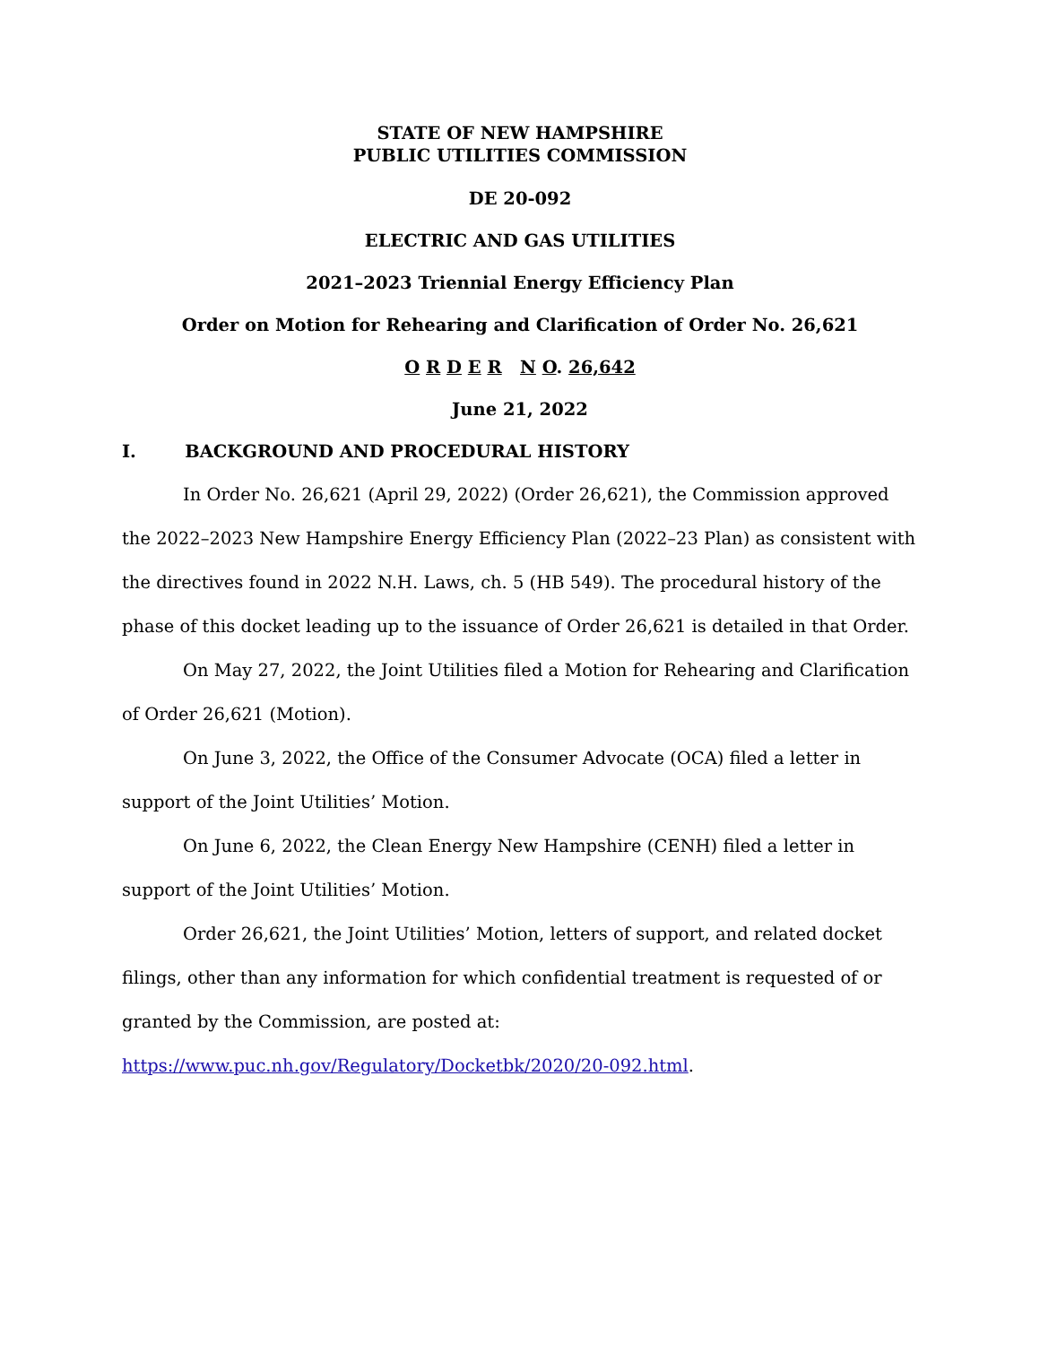STATE OF NEW HAMPSHIRE
PUBLIC UTILITIES COMMISSION
DE 20-092
ELECTRIC AND GAS UTILITIES
2021–2023 Triennial Energy Efficiency Plan
Order on Motion for Rehearing and Clarification of Order No. 26,621
O R D E R N O. 26,642
June 21, 2022
I. BACKGROUND AND PROCEDURAL HISTORY
In Order No. 26,621 (April 29, 2022) (Order 26,621), the Commission approved the 2022–2023 New Hampshire Energy Efficiency Plan (2022–23 Plan) as consistent with the directives found in 2022 N.H. Laws, ch. 5 (HB 549). The procedural history of the phase of this docket leading up to the issuance of Order 26,621 is detailed in that Order.
On May 27, 2022, the Joint Utilities filed a Motion for Rehearing and Clarification of Order 26,621 (Motion).
On June 3, 2022, the Office of the Consumer Advocate (OCA) filed a letter in support of the Joint Utilities’ Motion.
On June 6, 2022, the Clean Energy New Hampshire (CENH) filed a letter in support of the Joint Utilities’ Motion.
Order 26,621, the Joint Utilities’ Motion, letters of support, and related docket filings, other than any information for which confidential treatment is requested of or granted by the Commission, are posted at:
https://www.puc.nh.gov/Regulatory/Docketbk/2020/20-092.html.